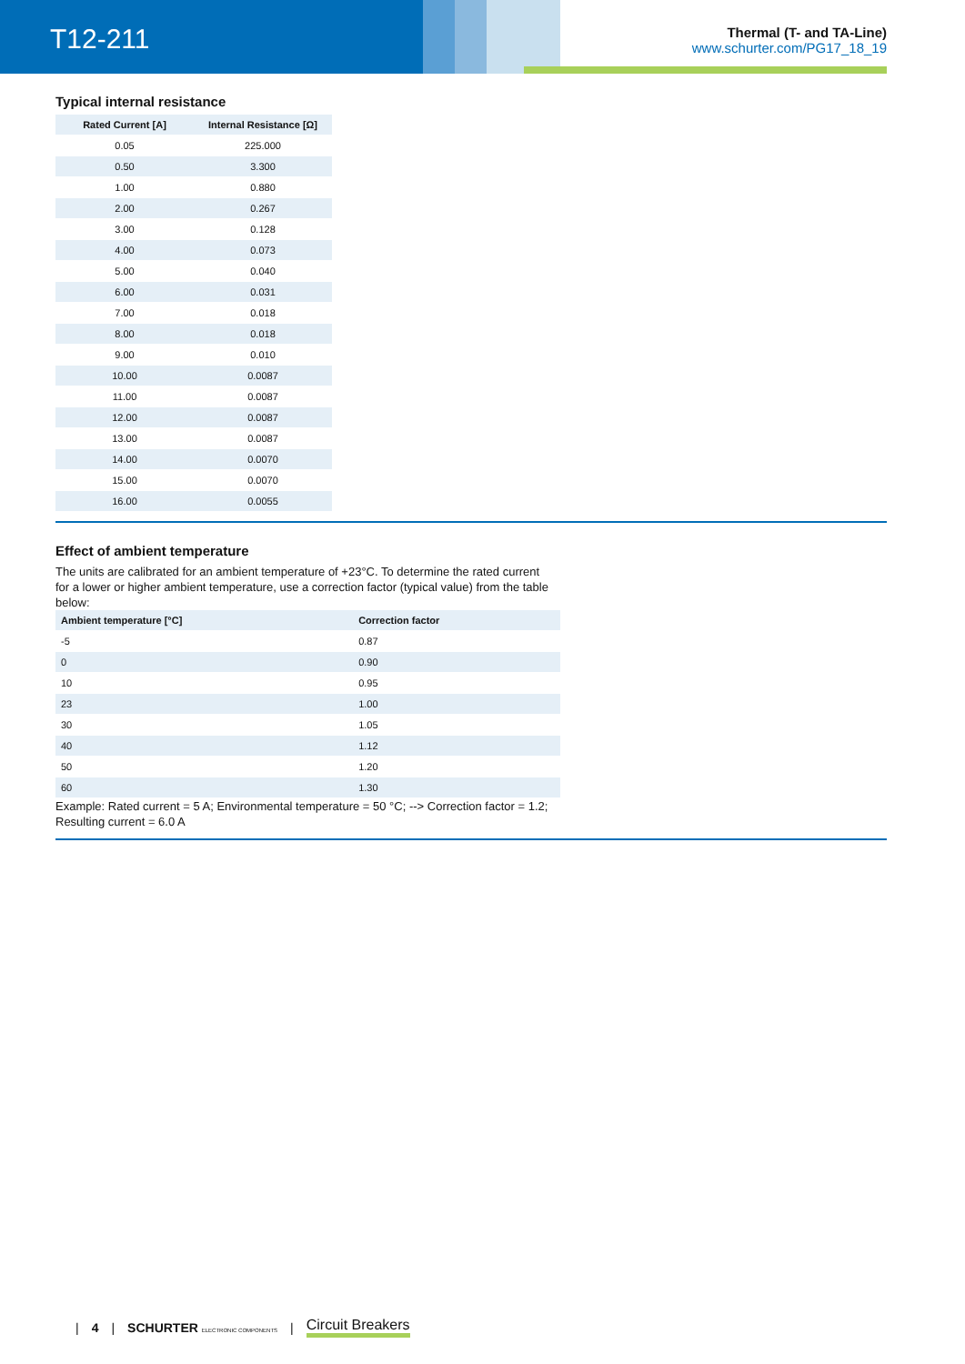T12-211
Thermal (T- and TA-Line)
www.schurter.com/PG17_18_19
Typical internal resistance
| Rated Current [A] | Internal Resistance [Ω] |
| --- | --- |
| 0.05 | 225.000 |
| 0.50 | 3.300 |
| 1.00 | 0.880 |
| 2.00 | 0.267 |
| 3.00 | 0.128 |
| 4.00 | 0.073 |
| 5.00 | 0.040 |
| 6.00 | 0.031 |
| 7.00 | 0.018 |
| 8.00 | 0.018 |
| 9.00 | 0.010 |
| 10.00 | 0.0087 |
| 11.00 | 0.0087 |
| 12.00 | 0.0087 |
| 13.00 | 0.0087 |
| 14.00 | 0.0070 |
| 15.00 | 0.0070 |
| 16.00 | 0.0055 |
Effect of ambient temperature
The units are calibrated for an ambient temperature of +23°C. To determine the rated current for a lower or higher ambient temperature, use a correction factor (typical value) from the table below:
| Ambient temperature [°C] | Correction factor |
| --- | --- |
| -5 | 0.87 |
| 0 | 0.90 |
| 10 | 0.95 |
| 23 | 1.00 |
| 30 | 1.05 |
| 40 | 1.12 |
| 50 | 1.20 |
| 60 | 1.30 |
Example: Rated current = 5 A; Environmental temperature = 50 °C; --> Correction factor = 1.2; Resulting current = 6.0 A
| 4 | SCHURTER ELECTRONIC COMPONENTS | Circuit Breakers